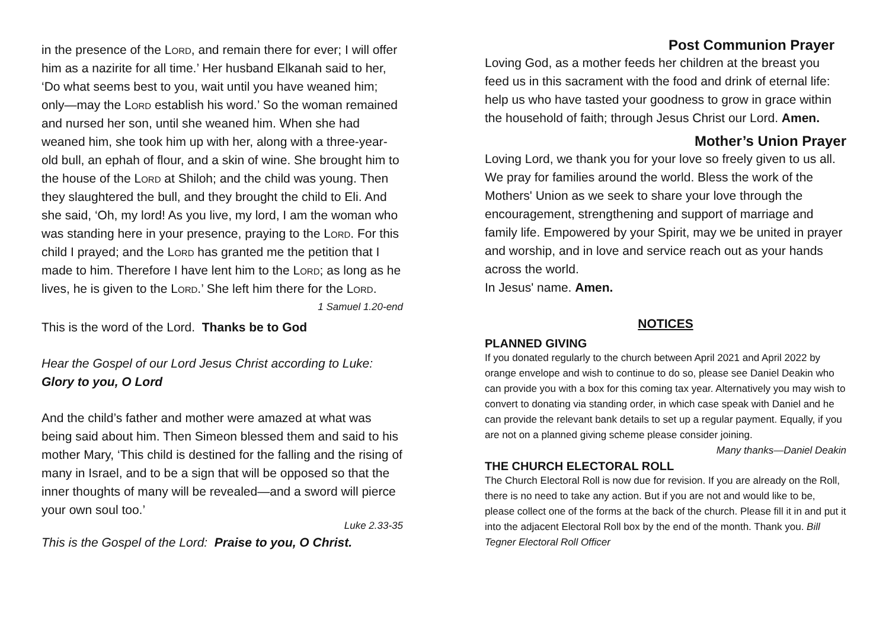in the presence of the Lord, and remain there for ever; I will offer him as a nazirite for all time.’ Her husband Elkanah said to her, ‘Do what seems best to you, wait until you have weaned him; only—may the Lord establish his word.’ So the woman remained and nursed her son, until she weaned him. When she had weaned him, she took him up with her, along with a three-year-old bull, an ephah of flour, and a skin of wine. She brought him to the house of the Lord at Shiloh; and the child was young. Then they slaughtered the bull, and they brought the child to Eli. And she said, ‘Oh, my lord! As you live, my lord, I am the woman who was standing here in your presence, praying to the Lord. For this child I prayed; and the Lord has granted me the petition that I made to him. Therefore I have lent him to the Lord; as long as he lives, he is given to the Lord.’ She left him there for the Lord. 1 Samuel 1.20-end
This is the word of the Lord. Thanks be to God
Hear the Gospel of our Lord Jesus Christ according to Luke:
Glory to you, O Lord
And the child’s father and mother were amazed at what was being said about him. Then Simeon blessed them and said to his mother Mary, ‘This child is destined for the falling and the rising of many in Israel, and to be a sign that will be opposed so that the inner thoughts of many will be revealed—and a sword will pierce your own soul too.’
Luke 2.33-35
This is the Gospel of the Lord: Praise to you, O Christ.
Post Communion Prayer
Loving God, as a mother feeds her children at the breast you feed us in this sacrament with the food and drink of eternal life: help us who have tasted your goodness to grow in grace within the household of faith; through Jesus Christ our Lord. Amen.
Mother’s Union Prayer
Loving Lord, we thank you for your love so freely given to us all. We pray for families around the world. Bless the work of the Mothers' Union as we seek to share your love through the encouragement, strengthening and support of marriage and family life. Empowered by your Spirit, may we be united in prayer and worship, and in love and service reach out as your hands across the world.
In Jesus' name. Amen.
NOTICES
PLANNED GIVING
If you donated regularly to the church between April 2021 and April 2022 by orange envelope and wish to continue to do so, please see Daniel Deakin who can provide you with a box for this coming tax year. Alternatively you may wish to convert to donating via standing order, in which case speak with Daniel and he can provide the relevant bank details to set up a regular payment. Equally, if you are not on a planned giving scheme please consider joining.
Many thanks—Daniel Deakin
THE CHURCH ELECTORAL ROLL
The Church Electoral Roll is now due for revision. If you are already on the Roll, there is no need to take any action. But if you are not and would like to be, please collect one of the forms at the back of the church. Please fill it in and put it into the adjacent Electoral Roll box by the end of the month. Thank you. Bill Tegner Electoral Roll Officer